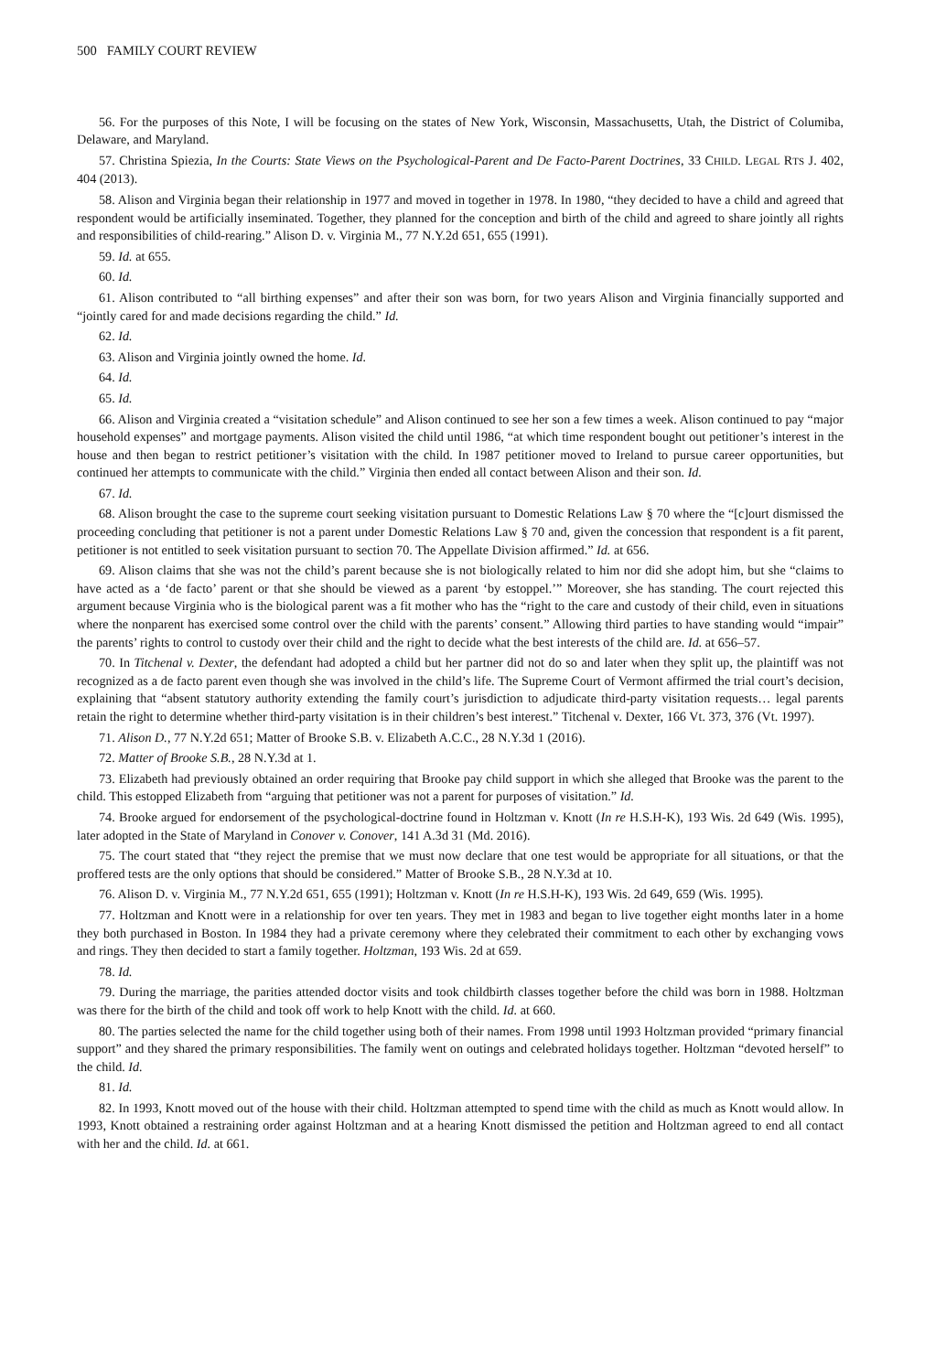500 FAMILY COURT REVIEW
56. For the purposes of this Note, I will be focusing on the states of New York, Wisconsin, Massachusetts, Utah, the District of Columiba, Delaware, and Maryland.
57. Christina Spiezia, In the Courts: State Views on the Psychological-Parent and De Facto-Parent Doctrines, 33 CHILD. LEGAL RTS J. 402, 404 (2013).
58. Alison and Virginia began their relationship in 1977 and moved in together in 1978. In 1980, “they decided to have a child and agreed that respondent would be artificially inseminated. Together, they planned for the conception and birth of the child and agreed to share jointly all rights and responsibilities of child-rearing.” Alison D. v. Virginia M., 77 N.Y.2d 651, 655 (1991).
59. Id. at 655.
60. Id.
61. Alison contributed to “all birthing expenses” and after their son was born, for two years Alison and Virginia financially supported and “jointly cared for and made decisions regarding the child.” Id.
62. Id.
63. Alison and Virginia jointly owned the home. Id.
64. Id.
65. Id.
66. Alison and Virginia created a “visitation schedule” and Alison continued to see her son a few times a week. Alison continued to pay “major household expenses” and mortgage payments. Alison visited the child until 1986, “at which time respondent bought out petitioner’s interest in the house and then began to restrict petitioner’s visitation with the child. In 1987 petitioner moved to Ireland to pursue career opportunities, but continued her attempts to communicate with the child.” Virginia then ended all contact between Alison and their son. Id.
67. Id.
68. Alison brought the case to the supreme court seeking visitation pursuant to Domestic Relations Law § 70 where the “[c]ourt dismissed the proceeding concluding that petitioner is not a parent under Domestic Relations Law § 70 and, given the concession that respondent is a fit parent, petitioner is not entitled to seek visitation pursuant to section 70. The Appellate Division affirmed.” Id. at 656.
69. Alison claims that she was not the child’s parent because she is not biologically related to him nor did she adopt him, but she “claims to have acted as a ‘de facto’ parent or that she should be viewed as a parent ‘by estoppel.’” Moreover, she has standing. The court rejected this argument because Virginia who is the biological parent was a fit mother who has the “right to the care and custody of their child, even in situations where the nonparent has exercised some control over the child with the parents’ consent.” Allowing third parties to have standing would “impair” the parents’ rights to control to custody over their child and the right to decide what the best interests of the child are. Id. at 656–57.
70. In Titchenal v. Dexter, the defendant had adopted a child but her partner did not do so and later when they split up, the plaintiff was not recognized as a de facto parent even though she was involved in the child’s life. The Supreme Court of Vermont affirmed the trial court’s decision, explaining that “absent statutory authority extending the family court’s jurisdiction to adjudicate third-party visitation requests… legal parents retain the right to determine whether third-party visitation is in their children’s best interest.” Titchenal v. Dexter, 166 Vt. 373, 376 (Vt. 1997).
71. Alison D., 77 N.Y.2d 651; Matter of Brooke S.B. v. Elizabeth A.C.C., 28 N.Y.3d 1 (2016).
72. Matter of Brooke S.B., 28 N.Y.3d at 1.
73. Elizabeth had previously obtained an order requiring that Brooke pay child support in which she alleged that Brooke was the parent to the child. This estopped Elizabeth from “arguing that petitioner was not a parent for purposes of visitation.” Id.
74. Brooke argued for endorsement of the psychological-doctrine found in Holtzman v. Knott (In re H.S.H-K), 193 Wis. 2d 649 (Wis. 1995), later adopted in the State of Maryland in Conover v. Conover, 141 A.3d 31 (Md. 2016).
75. The court stated that “they reject the premise that we must now declare that one test would be appropriate for all situations, or that the proffered tests are the only options that should be considered.” Matter of Brooke S.B., 28 N.Y.3d at 10.
76. Alison D. v. Virginia M., 77 N.Y.2d 651, 655 (1991); Holtzman v. Knott (In re H.S.H-K), 193 Wis. 2d 649, 659 (Wis. 1995).
77. Holtzman and Knott were in a relationship for over ten years. They met in 1983 and began to live together eight months later in a home they both purchased in Boston. In 1984 they had a private ceremony where they celebrated their commitment to each other by exchanging vows and rings. They then decided to start a family together. Holtzman, 193 Wis. 2d at 659.
78. Id.
79. During the marriage, the parities attended doctor visits and took childbirth classes together before the child was born in 1988. Holtzman was there for the birth of the child and took off work to help Knott with the child. Id. at 660.
80. The parties selected the name for the child together using both of their names. From 1998 until 1993 Holtzman provided “primary financial support” and they shared the primary responsibilities. The family went on outings and celebrated holidays together. Holtzman “devoted herself” to the child. Id.
81. Id.
82. In 1993, Knott moved out of the house with their child. Holtzman attempted to spend time with the child as much as Knott would allow. In 1993, Knott obtained a restraining order against Holtzman and at a hearing Knott dismissed the petition and Holtzman agreed to end all contact with her and the child. Id. at 661.